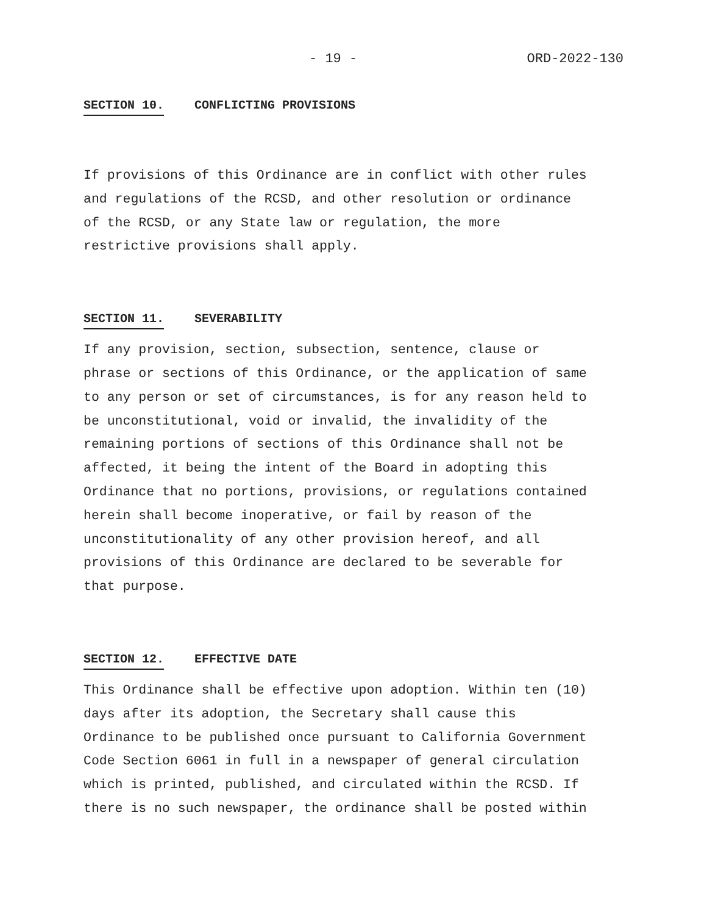- 19 - ORD-2022-130
SECTION 10. CONFLICTING PROVISIONS
If provisions of this Ordinance are in conflict with other rules and regulations of the RCSD, and other resolution or ordinance of the RCSD, or any State law or regulation, the more restrictive provisions shall apply.
SECTION 11. SEVERABILITY
If any provision, section, subsection, sentence, clause or phrase or sections of this Ordinance, or the application of same to any person or set of circumstances, is for any reason held to be unconstitutional, void or invalid, the invalidity of the remaining portions of sections of this Ordinance shall not be affected, it being the intent of the Board in adopting this Ordinance that no portions, provisions, or regulations contained herein shall become inoperative, or fail by reason of the unconstitutionality of any other provision hereof, and all provisions of this Ordinance are declared to be severable for that purpose.
SECTION 12. EFFECTIVE DATE
This Ordinance shall be effective upon adoption. Within ten (10) days after its adoption, the Secretary shall cause this Ordinance to be published once pursuant to California Government Code Section 6061 in full in a newspaper of general circulation which is printed, published, and circulated within the RCSD. If there is no such newspaper, the ordinance shall be posted within